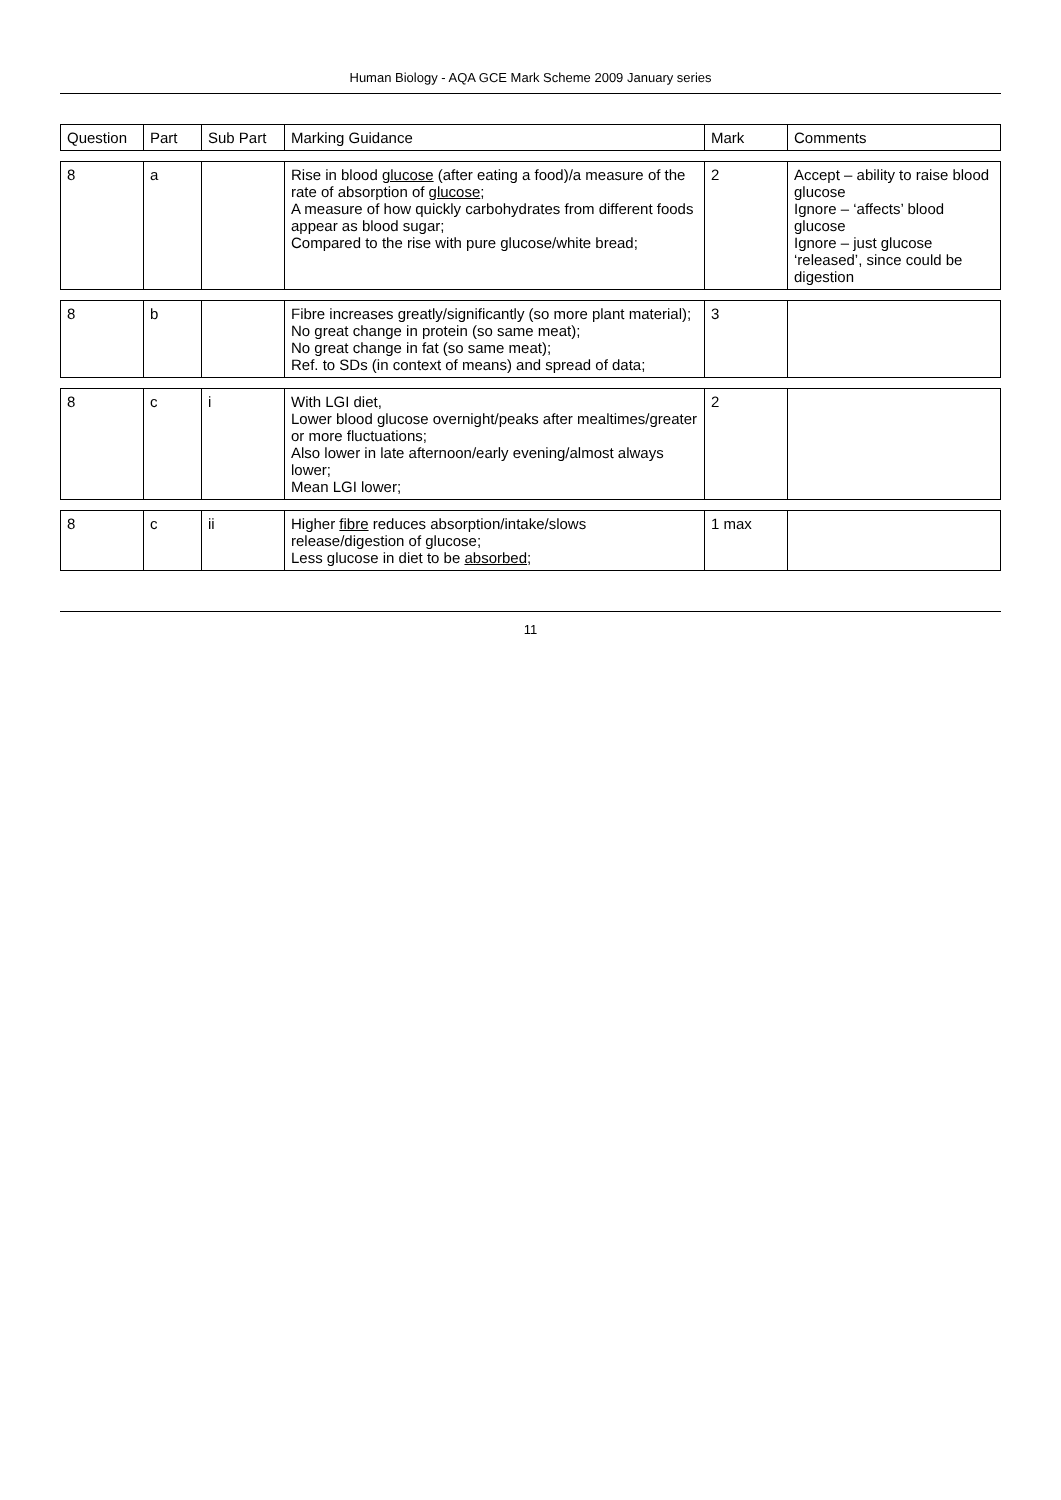Human Biology - AQA GCE Mark Scheme 2009 January series
| Question | Part | Sub Part | Marking Guidance | Mark | Comments |
| --- | --- | --- | --- | --- | --- |
| 8 | a | | Rise in blood glucose (after eating a food)/a measure of the rate of absorption of glucose ; A measure of how quickly carbohydrates from different foods appear as blood sugar; Compared to the rise with pure glucose/white bread; | 2 | Accept – ability to raise blood glucose Ignore – ‘affects’ blood glucose Ignore – just glucose ‘released’, since could be digestion |
| 8 | b | | Fibre increases greatly/significantly (so more plant material); No great change in protein (so same meat); No great change in fat (so same meat); Ref. to SDs (in context of means) and spread of data; | 3 | |
| 8 | c | i | With LGI diet, Lower blood glucose overnight/peaks after mealtimes/greater or more fluctuations; Also lower in late afternoon/early evening/almost always lower; Mean LGI lower; | 2 | |
| 8 | c | ii | Higher fibre reduces absorption/intake/slows release/digestion of glucose; Less glucose in diet to be absorbed ; | 1 max | |
11